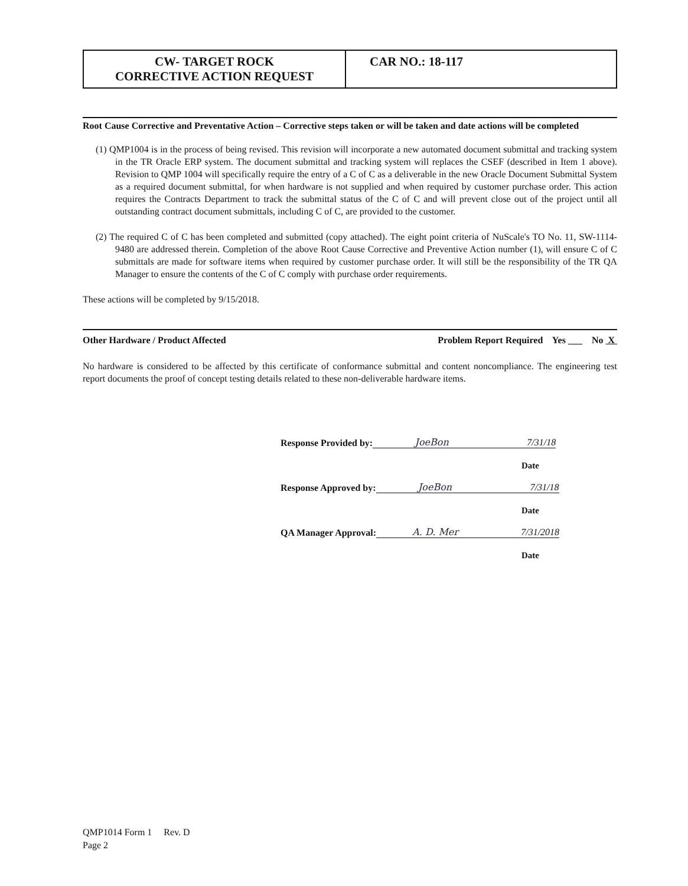| CW- TARGET ROCK CORRECTIVE ACTION REQUEST | CAR NO.: 18-117 |
Root Cause Corrective and Preventative Action – Corrective steps taken or will be taken and date actions will be completed
(1) QMP1004 is in the process of being revised. This revision will incorporate a new automated document submittal and tracking system in the TR Oracle ERP system. The document submittal and tracking system will replaces the CSEF (described in Item 1 above). Revision to QMP 1004 will specifically require the entry of a C of C as a deliverable in the new Oracle Document Submittal System as a required document submittal, for when hardware is not supplied and when required by customer purchase order. This action requires the Contracts Department to track the submittal status of the C of C and will prevent close out of the project until all outstanding contract document submittals, including C of C, are provided to the customer.
(2) The required C of C has been completed and submitted (copy attached). The eight point criteria of NuScale's TO No. 11, SW-1114-9480 are addressed therein. Completion of the above Root Cause Corrective and Preventive Action number (1), will ensure C of C submittals are made for software items when required by customer purchase order. It will still be the responsibility of the TR QA Manager to ensure the contents of the C of C comply with purchase order requirements.
These actions will be completed by 9/15/2018.
Other Hardware / Product Affected Problem Report Required Yes ___ No X
No hardware is considered to be affected by this certificate of conformance submittal and content noncompliance. The engineering test report documents the proof of concept testing details related to these non-deliverable hardware items.
Response Provided by: JoeBon 7/31/18
Date
Response Approved by: JoeBon 7/31/18
Date
QA Manager Approval: A. D. Mer 7/31/2018
Date
QMP1014 Form 1 Rev. D
Page 2